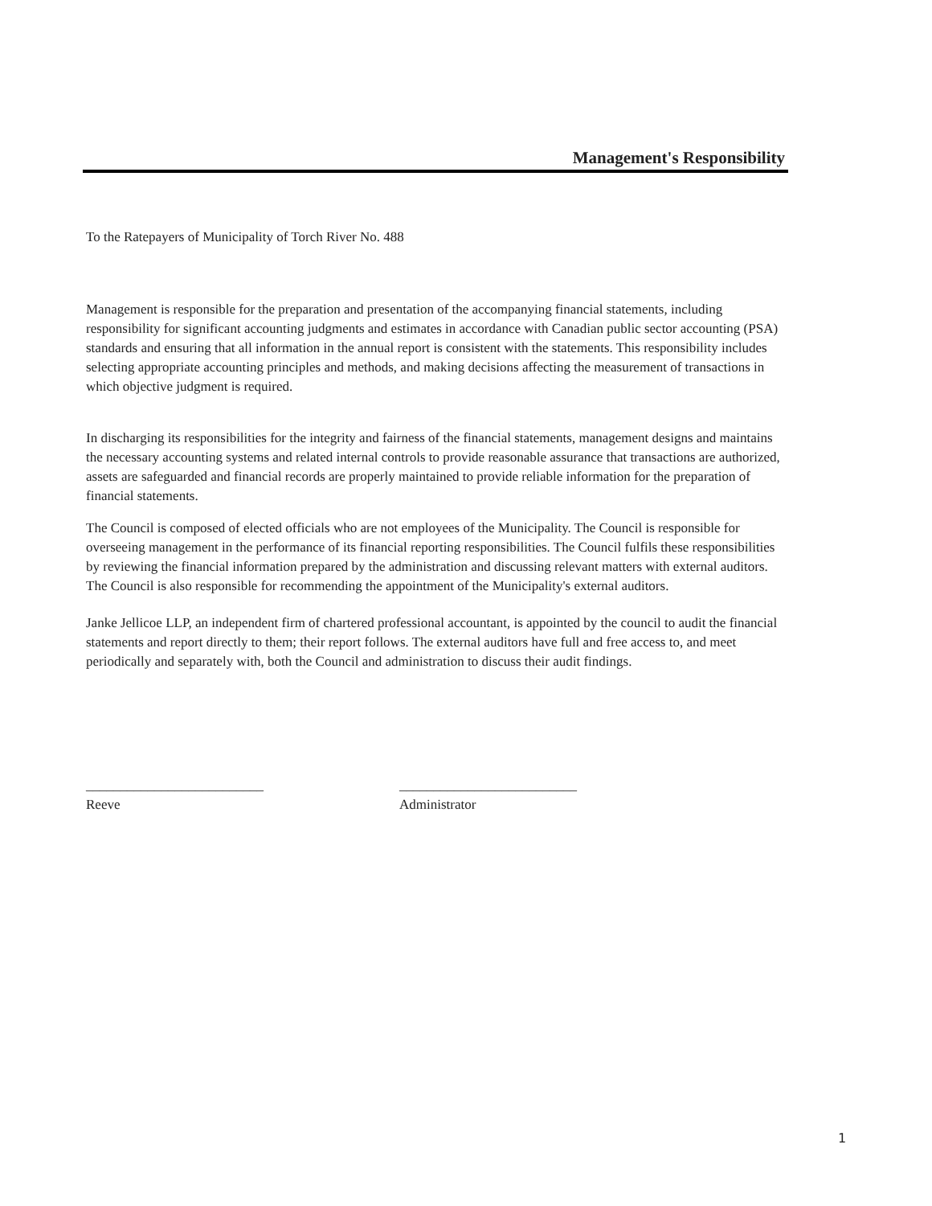Management's Responsibility
To the Ratepayers of Municipality of Torch River No. 488
Management is responsible for the preparation and presentation of the accompanying financial statements, including responsibility for significant accounting judgments and estimates in accordance with Canadian public sector accounting (PSA) standards and ensuring that all information in the annual report is consistent with the statements. This responsibility includes selecting appropriate accounting principles and methods, and making decisions affecting the measurement of transactions in which objective judgment is required.
In discharging its responsibilities for the integrity and fairness of the financial statements, management designs and maintains the necessary accounting systems and related internal controls to provide reasonable assurance that transactions are authorized, assets are safeguarded and financial records are properly maintained to provide reliable information for the preparation of financial statements.
The Council is composed of elected officials who are not employees of the Municipality. The Council is responsible for overseeing management in the performance of its financial reporting responsibilities. The Council fulfils these responsibilities by reviewing the financial information prepared by the administration and discussing relevant matters with external auditors. The Council is also responsible for recommending the appointment of the Municipality's external auditors.
Janke Jellicoe LLP, an independent firm of chartered professional accountant, is appointed by the council to audit the financial statements and report directly to them; their report follows. The external auditors have full and free access to, and meet periodically and separately with, both the Council and administration to discuss their audit findings.
__________________________
Reeve
__________________________
Administrator
1